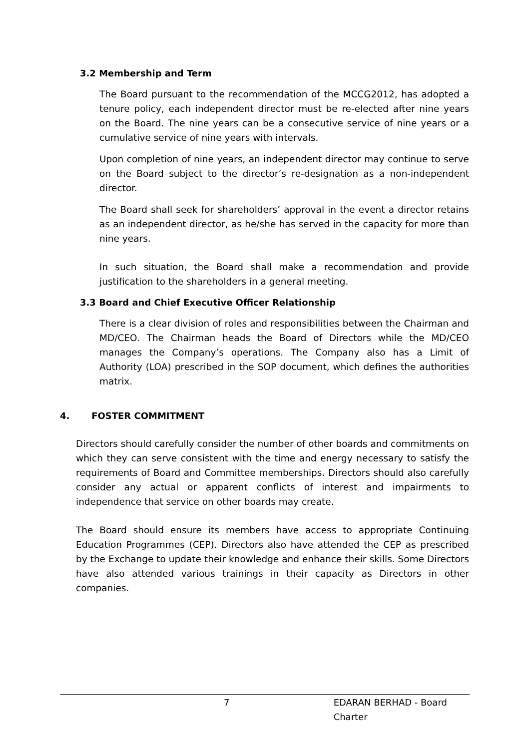3.2 Membership and Term
The Board pursuant to the recommendation of the MCCG2012, has adopted a tenure policy, each independent director must be re-elected after nine years on the Board. The nine years can be a consecutive service of nine years or a cumulative service of nine years with intervals.
Upon completion of nine years, an independent director may continue to serve on the Board subject to the director’s re-designation as a non-independent director.
The Board shall seek for shareholders’ approval in the event a director retains as an independent director, as he/she has served in the capacity for more than nine years.
In such situation, the Board shall make a recommendation and provide justification to the shareholders in a general meeting.
3.3 Board and Chief Executive Officer Relationship
There is a clear division of roles and responsibilities between the Chairman and MD/CEO. The Chairman heads the Board of Directors while the MD/CEO manages the Company’s operations. The Company also has a Limit of Authority (LOA) prescribed in the SOP document, which defines the authorities matrix.
4. FOSTER COMMITMENT
Directors should carefully consider the number of other boards and commitments on which they can serve consistent with the time and energy necessary to satisfy the requirements of Board and Committee memberships. Directors should also carefully consider any actual or apparent conflicts of interest and impairments to independence that service on other boards may create.
The Board should ensure its members have access to appropriate Continuing Education Programmes (CEP). Directors also have attended the CEP as prescribed by the Exchange to update their knowledge and enhance their skills. Some Directors have also attended various trainings in their capacity as Directors in other companies.
7 EDARAN BERHAD - Board Charter